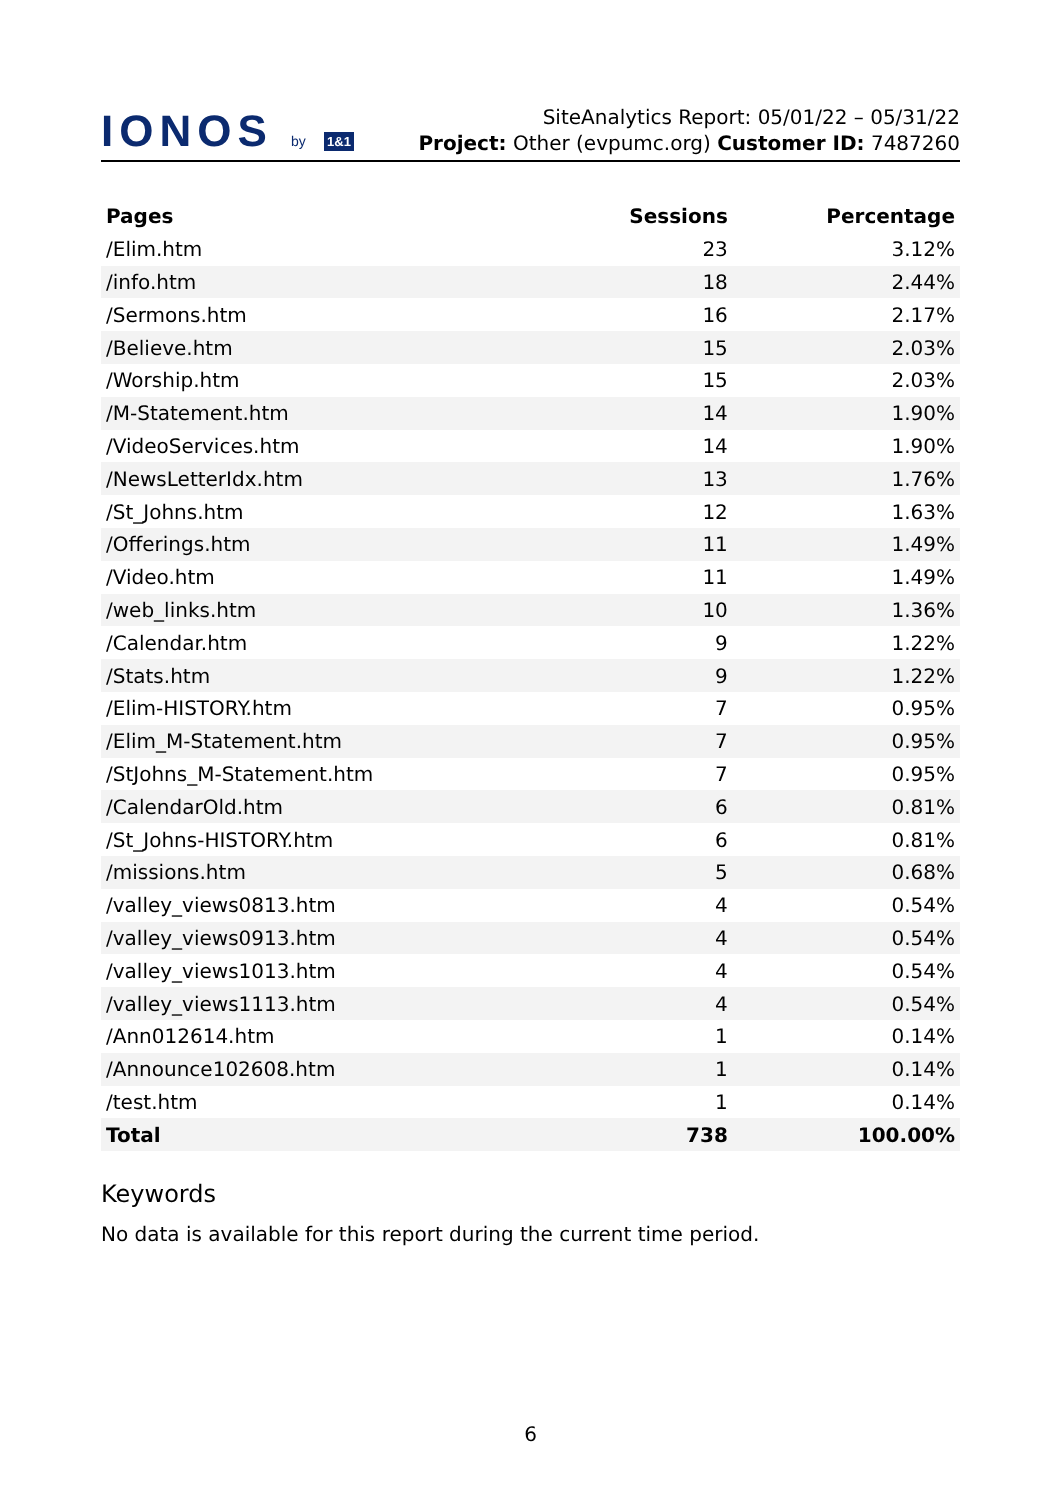IONOS by 1&1
SiteAnalytics Report: 05/01/22 – 05/31/22
Project: Other (evpumc.org) Customer ID: 7487260
| Pages | Sessions | Percentage |
| --- | --- | --- |
| /Elim.htm | 23 | 3.12% |
| /info.htm | 18 | 2.44% |
| /Sermons.htm | 16 | 2.17% |
| /Believe.htm | 15 | 2.03% |
| /Worship.htm | 15 | 2.03% |
| /M-Statement.htm | 14 | 1.90% |
| /VideoServices.htm | 14 | 1.90% |
| /NewsLetterIdx.htm | 13 | 1.76% |
| /St_Johns.htm | 12 | 1.63% |
| /Offerings.htm | 11 | 1.49% |
| /Video.htm | 11 | 1.49% |
| /web_links.htm | 10 | 1.36% |
| /Calendar.htm | 9 | 1.22% |
| /Stats.htm | 9 | 1.22% |
| /Elim-HISTORY.htm | 7 | 0.95% |
| /Elim_M-Statement.htm | 7 | 0.95% |
| /StJohns_M-Statement.htm | 7 | 0.95% |
| /CalendarOld.htm | 6 | 0.81% |
| /St_Johns-HISTORY.htm | 6 | 0.81% |
| /missions.htm | 5 | 0.68% |
| /valley_views0813.htm | 4 | 0.54% |
| /valley_views0913.htm | 4 | 0.54% |
| /valley_views1013.htm | 4 | 0.54% |
| /valley_views1113.htm | 4 | 0.54% |
| /Ann012614.htm | 1 | 0.14% |
| /Announce102608.htm | 1 | 0.14% |
| /test.htm | 1 | 0.14% |
| Total | 738 | 100.00% |
Keywords
No data is available for this report during the current time period.
6